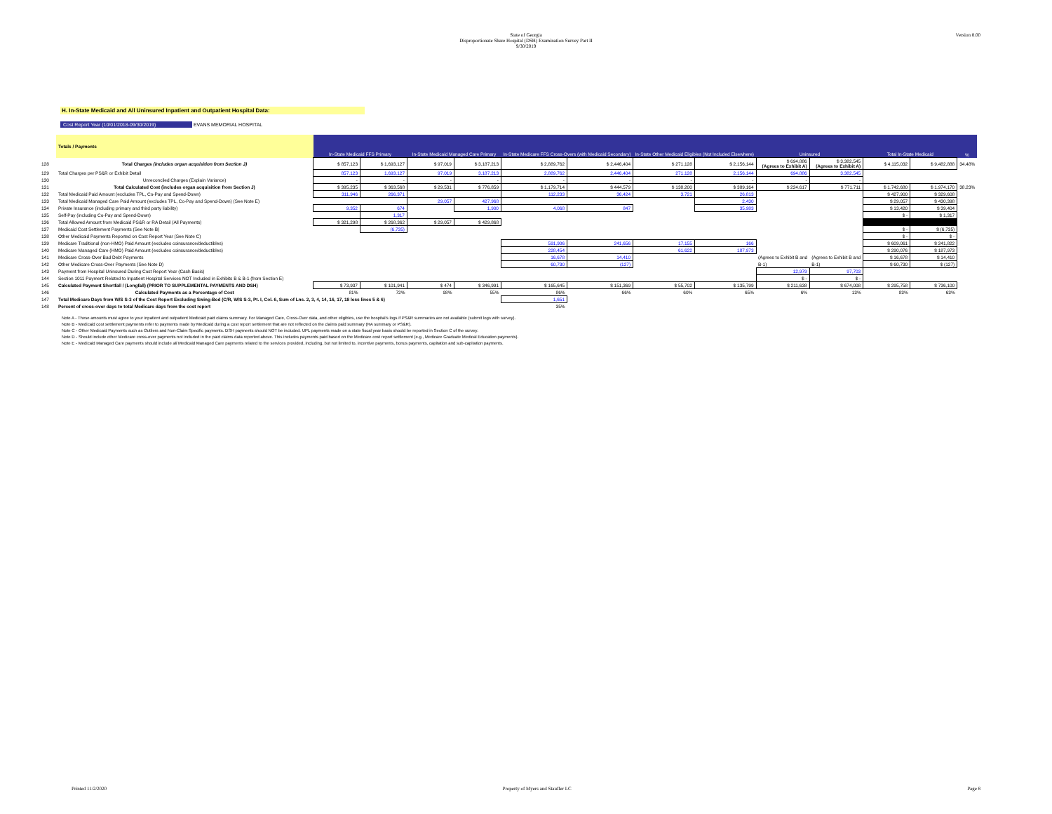Version 8.00
State of Georgia
Disproportionate Share Hospital (DSH) Examination Survey Part II
9/30/2019
H. In-State Medicaid and All Uninsured Inpatient and Outpatient Hospital Data:
Cost Report Year (10/01/2018-09/30/2019) EVANS MEMORIAL HOSPITAL
| | Totals / Payments | In-State Medicaid FFS Primary | | In-State Medicaid Managed Care Primary | | In-State Medicare FFS Cross-Overs (with Medicaid Secondary) | | In-State Other Medicaid Eligibles (Not Included Elsewhere) | | Uninsured | | Total In-State Medicaid | | % |
| 128 | Total Charges (includes organ acquisition from Section J) | $ 857,123 | $ 1,693,127 | $ 97,019 | $ 3,187,213 | $ 2,889,762 | $ 2,446,404 | $ 271,128 | $ 2,156,144 | $ 694,886 (Agrees to Exhibit A) | $ 3,382,545 (Agrees to Exhibit A) | $ 4,115,032 | $ 9,482,888 | 34.48% |
| 129 | Total Charges per PS&R or Exhibit Detail | 857,123 | 1,693,127 | 97,019 | 3,187,213 | 2,889,762 | 2,446,404 | 271,128 | 2,156,144 | 694,886 | 3,382,545 | | | |
| 130 | Unreconciled Charges (Explain Variance) | - | - | - | - | - | - | - | - | - | - | | | |
| 131 | Total Calculated Cost (includes organ acquisition from Section J) | $ 395,235 | $ 363,568 | $ 29,531 | $ 776,859 | $ 1,179,714 | $ 444,579 | $ 138,200 | $ 389,164 | $ 224,617 | $ 771,711 | $ 1,742,680 | $ 1,974,170 | 38.23% |
| 132 | Total Medicaid Paid Amount (excludes TPL, Co-Pay and Spend-Down) | 311,946 | 266,371 | | | 112,233 | 36,424 | 3,721 | 26,813 | | | $ 427,900 | $ 329,608 | |
| 133 | Total Medicaid Managed Care Paid Amount (excludes TPL, Co-Pay and Spend-Down) (See Note E) | | | 29,057 | 427,968 | | | | 2,430 | | | $ 29,057 | $ 430,398 | |
| 134 | Private Insurance (including primary and third party liability) | 9,352 | 674 | | 1,900 | 4,068 | 847 | | 35,983 | | | $ 13,420 | $ 39,404 | |
| 135 | Self-Pay (including Co-Pay and Spend-Down) | | 1,317 | | | | | | | | | $ - | $ 1,317 | |
| 136 | Total Allowed Amount from Medicaid PS&R or RA Detail (All Payments) | $ 321,298 | $ 268,362 | $ 29,057 | $ 429,868 | | | | | | | | | |
| 137 | Medicaid Cost Settlement Payments (See Note B) | | (6,735) | | | | | | | | | $ - | $ (6,735) | |
| 138 | Other Medicaid Payments Reported on Cost Report Year (See Note C) | | | | | | | | | | | $ - | $ - | |
| 139 | Medicare Traditional (non-HMO) Paid Amount (excludes coinsurance/deductibles) | | | | | 591,906 | 241,656 | 17,155 | 166 | | | $ 609,061 | $ 241,822 | |
| 140 | Medicare Managed Care (HMO) Paid Amount (excludes coinsurance/deductibles) | | | | | 228,454 | | 61,622 | 187,973 | | | $ 290,076 | $ 187,973 | |
| 141 | Medicare Cross-Over Bad Debt Payments | | | | | 16,678 | 14,410 | | | (Agrees to Exhibit B and | (Agrees to Exhibit B and | $ 16,678 | $ 14,410 | |
| 142 | Other Medicare Cross-Over Payments (See Note D) | | | | | 60,730 | (127) | | | B-1) | B-1) | $ 60,730 | $ (127) | |
| 143 | Payment from Hospital Uninsured During Cost Report Year (Cash Basis) | | | | | | | | | 12,979 | 97,703 | | | |
| 144 | Section 1011 Payment Related to Inpatient Hospital Services NOT Included in Exhibits B & B-1 (from Section E) | | | | | | | | | $ - | $ - | | | |
| 145 | Calculated Payment Shortfall / (Longfall) (PRIOR TO SUPPLEMENTAL PAYMENTS AND DSH) | $ 73,937 | $ 101,941 | $ 474 | $ 346,991 | $ 165,645 | $ 151,369 | $ 55,702 | $ 135,799 | $ 211,638 | $ 674,008 | $ 295,758 | $ 736,100 | |
| 146 | Calculated Payments as a Percentage of Cost | 81% | 72% | 98% | 55% | 86% | 66% | 60% | 65% | 6% | 13% | 83% | 63% | |
| 147 | Total Medicare Days from W/S S-3 of the Cost Report Excluding Swing-Bed (C/R, W/S S-3, Pt. I, Col. 6, Sum of Lns. 2, 3, 4, 14, 16, 17, 18 less lines 5 & 6) | | | | | 1,651 | | | | | | | | |
| 148 | Percent of cross-over days to total Medicare days from the cost report | | | | | 35% | | | | | | | | |
Note A - These amounts must agree to your inpatient and outpatient Medicaid paid claims summary. For Managed Care, Cross-Over data, and other eligibles, use the hospital's logs if PS&R summaries are not available (submit logs with survey).
Note B - Medicaid cost settlement payments refer to payments made by Medicaid during a cost report settlement that are not reflected on the claims paid summary (RA summary or PS&R).
Note C - Other Medicaid Payments such as Outliers and Non-Claim Specific payments. DSH payments should NOT be included. UPL payments made on a state fiscal year basis should be reported in Section C of the survey.
Note D - Should include other Medicare cross-over payments not included in the paid claims data reported above. This includes payments paid based on the Medicare cost report settlement (e.g., Medicare Graduate Medical Education payments).
Note E - Medicaid Managed Care payments should include all Medicaid Managed Care payments related to the services provided, including, but not limited to, incentive payments, bonus payments, capitation and sub-capitation payments.
Printed 11/2/2020 Property of Myers and Stauffer LC Page 8